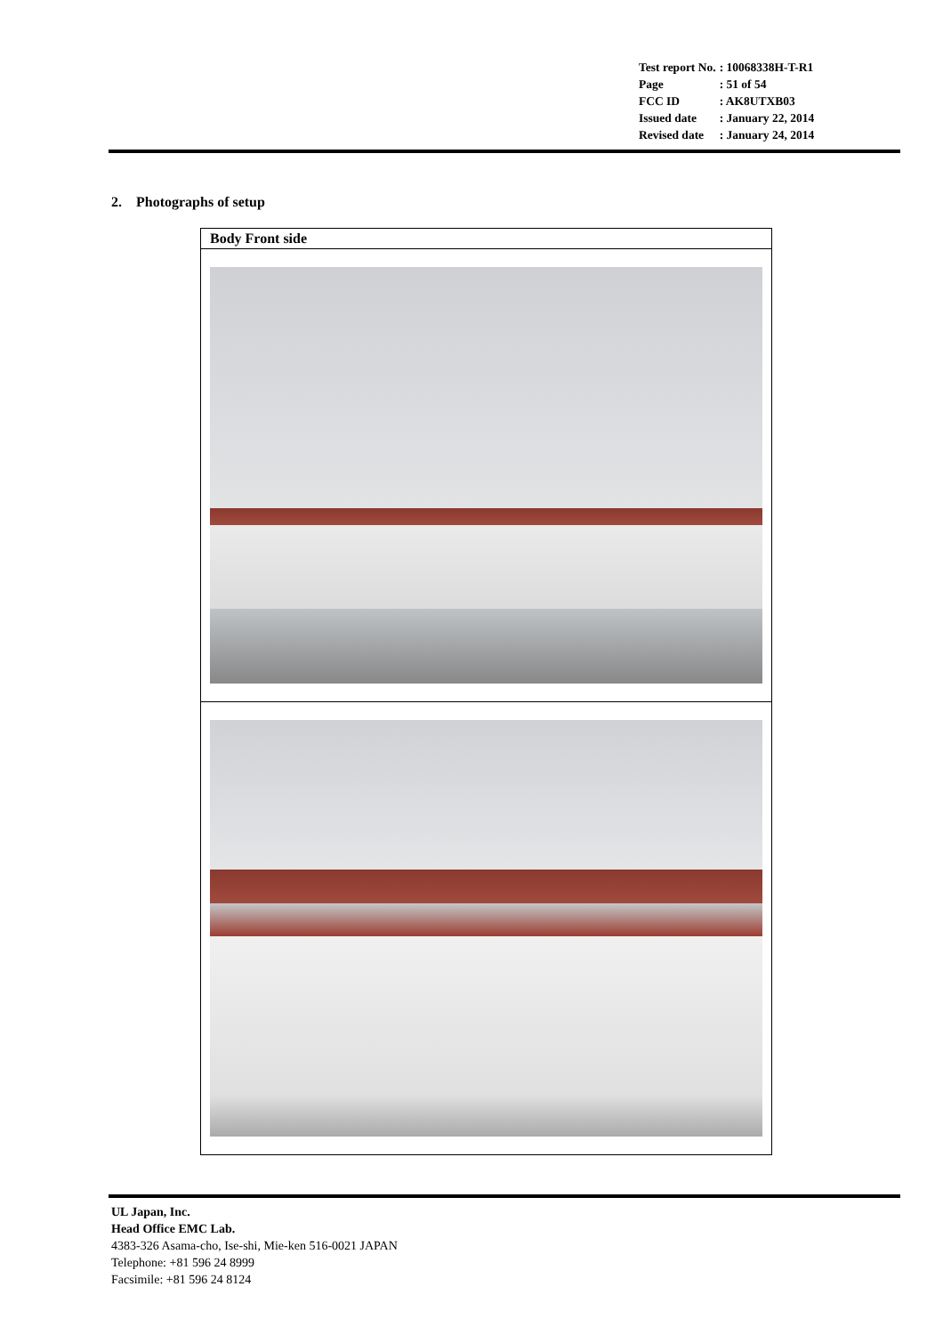| Test report No. | : 10068338H-T-R1 |
| Page | : 51 of 54 |
| FCC ID | : AK8UTXB03 |
| Issued date | : January 22, 2014 |
| Revised date | : January 24, 2014 |
2. Photographs of setup
| Body Front side |
UL Japan, Inc.
Head Office EMC Lab.
4383-326 Asama-cho, Ise-shi, Mie-ken 516-0021 JAPAN
Telephone: +81 596 24 8999
Facsimile: +81 596 24 8124